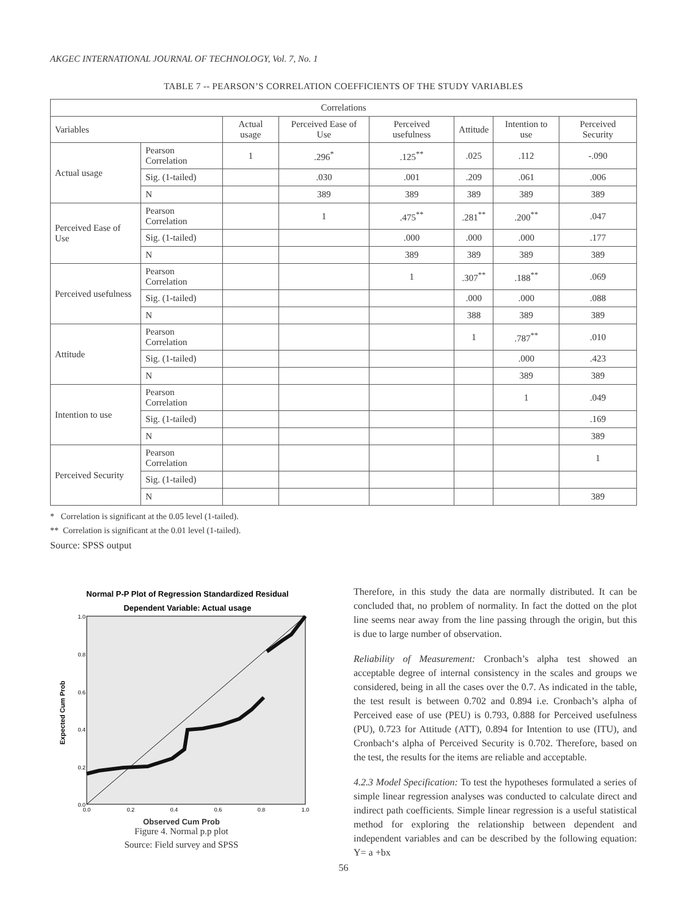AKGEC INTERNATIONAL JOURNAL OF TECHNOLOGY, Vol. 7, No. 1
TABLE 7 -- PEARSON’S CORRELATION COEFFICIENTS OF THE STUDY VARIABLES
| Correlations | | | | | | | |
| --- | --- | --- | --- | --- | --- | --- | --- |
| Variables | | Actual usage | Perceived Ease of Use | Perceived usefulness | Attitude | Intention to use | Perceived Security |
| Actual usage | Pearson Correlation | 1 | .296<sup>*</sup> | .125<sup>**</sup> | .025 | .112 | -.090 |
| | Sig. (1-tailed) | | .030 | .001 | .209 | .061 | .006 |
| | N | | 389 | 389 | 389 | 389 | 389 |
| Perceived Ease of Use | Pearson Correlation | | 1 | .475<sup>**</sup> | .281<sup>**</sup> | .200<sup>**</sup> | .047 |
| | Sig. (1-tailed) | | | .000 | .000 | .000 | .177 |
| | N | | | 389 | 389 | 389 | 389 |
| Perceived usefulness | Pearson Correlation | | | 1 | .307<sup>**</sup> | .188<sup>**</sup> | .069 |
| | Sig. (1-tailed) | | | | .000 | .000 | .088 |
| | N | | | | 388 | 389 | 389 |
| Attitude | Pearson Correlation | | | | 1 | .787<sup>**</sup> | .010 |
| | Sig. (1-tailed) | | | | | .000 | .423 |
| | N | | | | | 389 | 389 |
| Intention to use | Pearson Correlation | | | | | 1 | .049 |
| | Sig. (1-tailed) | | | | | | .169 |
| | N | | | | | | 389 |
| Perceived Security | Pearson Correlation | | | | | | 1 |
| | Sig. (1-tailed) | | | | | | |
| | N | | | | | | 389 |
* Correlation is significant at the 0.05 level (1-tailed).
** Correlation is significant at the 0.01 level (1-tailed).
Source: SPSS output
Normal P-P Plot of Regression Standardized Residual
Dependent Variable: Actual usage
Expected Cum Prob
1.0
0.8
0.6
0.4
0.2
0.0
0.0
0.2
0.4
0.6
0.8
1.0
Observed Cum Prob
Figure 4. Normal p.p plot
Source: Field survey and SPSS
Therefore, in this study the data are normally distributed. It can be concluded that, no problem of normality. In fact the dotted on the plot line seems near away from the line passing through the origin, but this is due to large number of observation.
Reliability of Measurement: Cronbach’s alpha test showed an acceptable degree of internal consistency in the scales and groups we considered, being in all the cases over the 0.7. As indicated in the table, the test result is between 0.702 and 0.894 i.e. Cronbach’s alpha of Perceived ease of use (PEU) is 0.793, 0.888 for Perceived usefulness (PU), 0.723 for Attitude (ATT), 0.894 for Intention to use (ITU), and Cronbach‘s alpha of Perceived Security is 0.702. Therefore, based on the test, the results for the items are reliable and acceptable.
4.2.3 Model Specification: To test the hypotheses formulated a series of simple linear regression analyses was conducted to calculate direct and indirect path coefficients. Simple linear regression is a useful statistical method for exploring the relationship between dependent and independent variables and can be described by the following equation: Y= a +bx
56